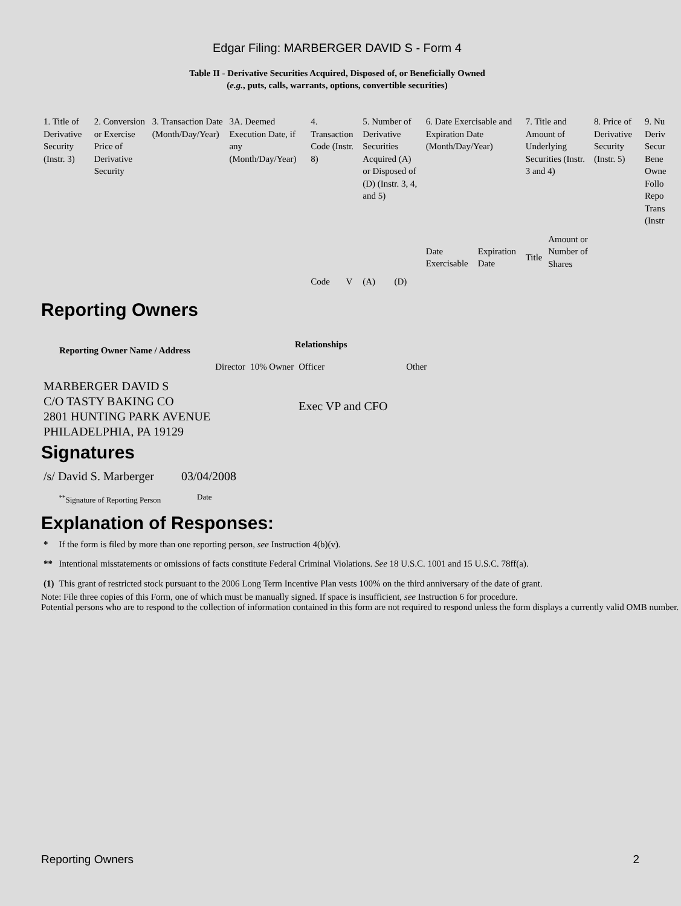Edgar Filing: MARBERGER DAVID S - Form 4
Table II - Derivative Securities Acquired, Disposed of, or Beneficially Owned
(e.g., puts, calls, warrants, options, convertible securities)
| 1. Title of Derivative Security (Instr. 3) | 2. Conversion or Exercise Price of Derivative Security | 3. Transaction Date (Month/Day/Year) | 3A. Deemed Execution Date, if any (Month/Day/Year) | 4. Transaction Code (Instr. 8) | | 5. Number of Derivative Securities Acquired (A) or Disposed of (D) (Instr. 3, 4, and 5) | | 6. Date Exercisable and Expiration Date (Month/Day/Year) | | 7. Title and Amount of Underlying Securities (Instr. 3 and 4) | | 8. Price of Derivative Security (Instr. 5) | 9. Nu Deriv Secur Bene Owne Follo Repo Trans (Instr |
| | | | | Code | V | (A) | (D) | Date Exercisable | Expiration Date | Title | Amount or Number of Shares | | |
Reporting Owners
| Reporting Owner Name / Address | Relationships | | | |
| --- | --- | --- | --- | --- |
| | Director | 10% Owner | Officer | Other |
| MARBERGER DAVID S C/O TASTY BAKING CO 2801 HUNTING PARK AVENUE PHILADELPHIA, PA 19129 | | | Exec VP and CFO | |
Signatures
| /s/ David S. Marberger | 03/04/2008 |
| <sup>**</sup> Signature of Reporting Person | Date |
Explanation of Responses:
| * | If the form is filed by more than one reporting person, see Instruction 4(b)(v). |
| ** | Intentional misstatements or omissions of facts constitute Federal Criminal Violations. See 18 U.S.C. 1001 and 15 U.S.C. 78ff(a). |
| (1) | This grant of restricted stock pursuant to the 2006 Long Term Incentive Plan vests 100% on the third anniversary of the date of grant. |
Note: File three copies of this Form, one of which must be manually signed. If space is insufficient, see Instruction 6 for procedure.
Potential persons who are to respond to the collection of information contained in this form are not required to respond unless the form displays a currently valid OMB number.
Reporting Owners 2